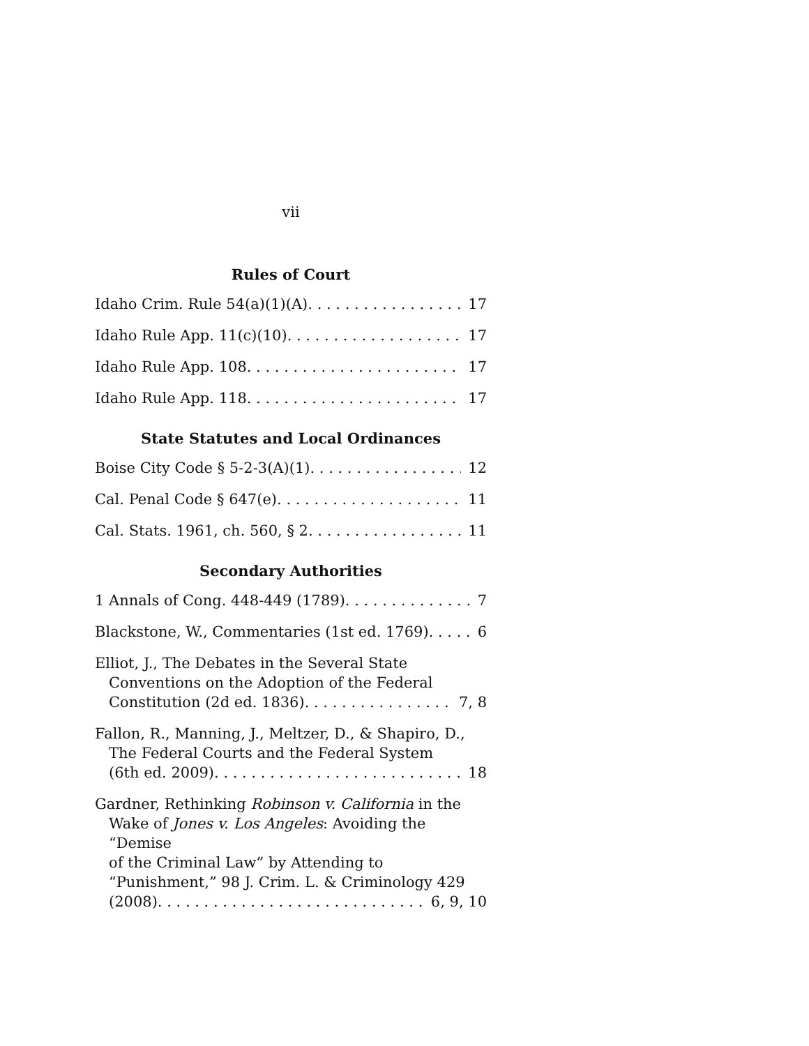vii
Rules of Court
Idaho Crim. Rule 54(a)(1)(A). 17
Idaho Rule App. 11(c)(10). 17
Idaho Rule App. 108. 17
Idaho Rule App. 118. 17
State Statutes and Local Ordinances
Boise City Code § 5-2-3(A)(1). 12
Cal. Penal Code § 647(e). 11
Cal. Stats. 1961, ch. 560, § 2. 11
Secondary Authorities
1 Annals of Cong. 448-449 (1789). 7
Blackstone, W., Commentaries (1st ed. 1769). 6
Elliot, J., The Debates in the Several State
Conventions on the Adoption of the Federal
Constitution (2d ed. 1836). 7, 8
Fallon, R., Manning, J., Meltzer, D., & Shapiro, D.,
The Federal Courts and the Federal System
(6th ed. 2009). 18
Gardner, Rethinking Robinson v. California in the
Wake of Jones v. Los Angeles: Avoiding the “Demise
of the Criminal Law” by Attending to
“Punishment,” 98 J. Crim. L. & Criminology 429
(2008). 6, 9, 10